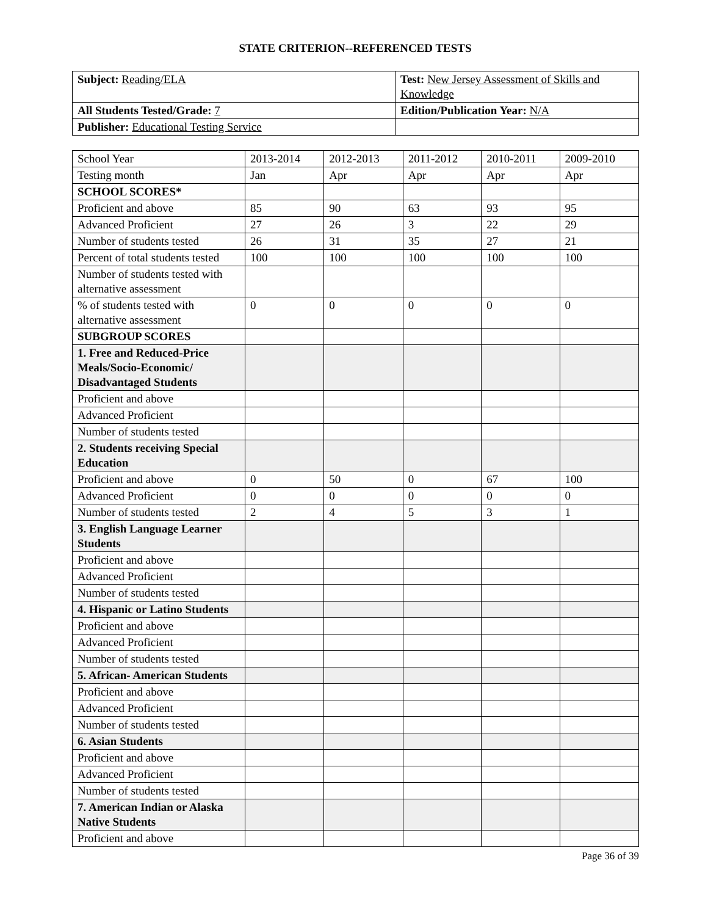STATE CRITERION--REFERENCED TESTS
| Subject: Reading/ELA | Test: New Jersey Assessment of Skills and Knowledge |
| All Students Tested/Grade: 7 | Edition/Publication Year: N/A |
| Publisher: Educational Testing Service | |
| School Year | 2013-2014 | 2012-2013 | 2011-2012 | 2010-2011 | 2009-2010 |
| Testing month | Jan | Apr | Apr | Apr | Apr |
| SCHOOL SCORES* | | | | | |
| Proficient and above | 85 | 90 | 63 | 93 | 95 |
| Advanced Proficient | 27 | 26 | 3 | 22 | 29 |
| Number of students tested | 26 | 31 | 35 | 27 | 21 |
| Percent of total students tested | 100 | 100 | 100 | 100 | 100 |
| Number of students tested with alternative assessment | | | | | |
| % of students tested with alternative assessment | 0 | 0 | 0 | 0 | 0 |
| SUBGROUP SCORES | | | | | |
| 1. Free and Reduced-Price Meals/Socio-Economic/ Disadvantaged Students | | | | | |
| Proficient and above | | | | | |
| Advanced Proficient | | | | | |
| Number of students tested | | | | | |
| 2. Students receiving Special Education | | | | | |
| Proficient and above | 0 | 50 | 0 | 67 | 100 |
| Advanced Proficient | 0 | 0 | 0 | 0 | 0 |
| Number of students tested | 2 | 4 | 5 | 3 | 1 |
| 3. English Language Learner Students | | | | | |
| Proficient and above | | | | | |
| Advanced Proficient | | | | | |
| Number of students tested | | | | | |
| 4. Hispanic or Latino Students | | | | | |
| Proficient and above | | | | | |
| Advanced Proficient | | | | | |
| Number of students tested | | | | | |
| 5. African- American Students | | | | | |
| Proficient and above | | | | | |
| Advanced Proficient | | | | | |
| Number of students tested | | | | | |
| 6. Asian Students | | | | | |
| Proficient and above | | | | | |
| Advanced Proficient | | | | | |
| Number of students tested | | | | | |
| 7. American Indian or Alaska Native Students | | | | | |
| Proficient and above | | | | | |
Page 36 of 39